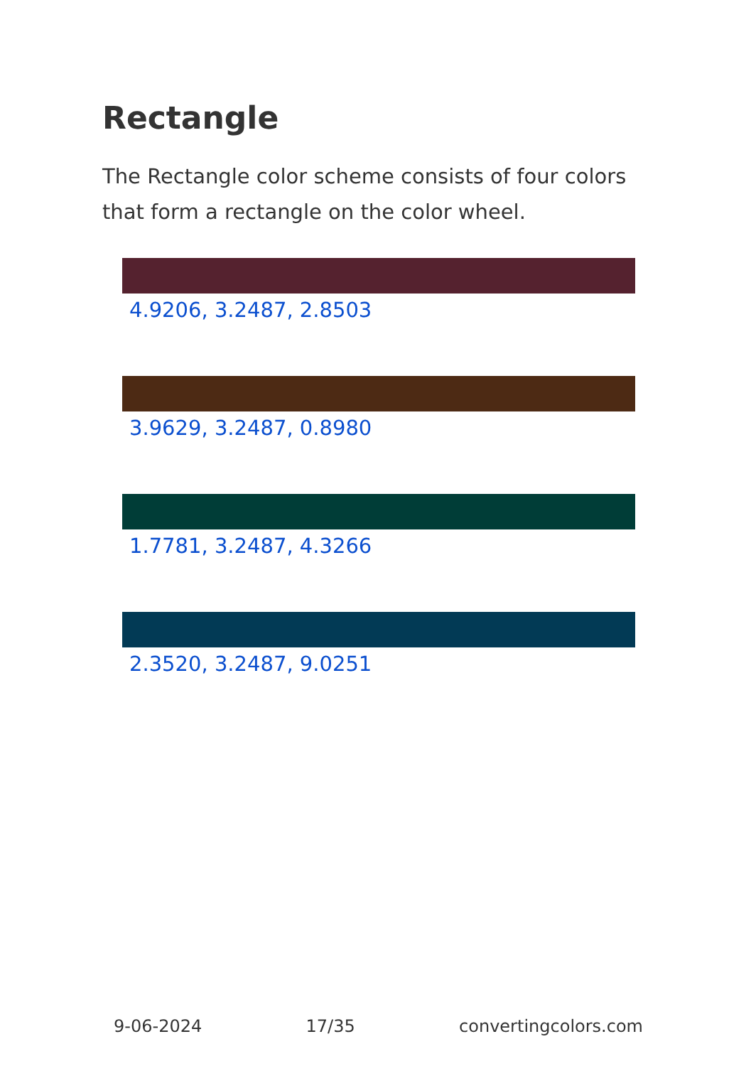Rectangle
The Rectangle color scheme consists of four colors that form a rectangle on the color wheel.
4.9206, 3.2487, 2.8503
3.9629, 3.2487, 0.8980
1.7781, 3.2487, 4.3266
2.3520, 3.2487, 9.0251
9-06-2024 17/35 convertingcolors.com